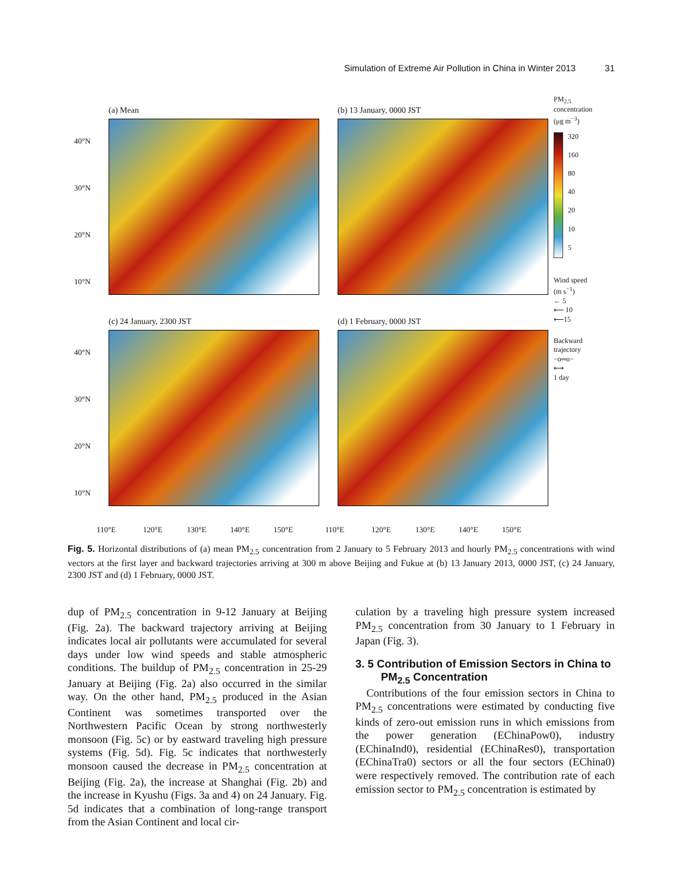Simulation of Extreme Air Pollution in China in Winter 2013 31
(a) Mean (b) 13 January, 0000 JST
(c) 24 January, 2300 JST (d) 1 February, 0000 JST
40°N
30°N
20°N
10°N
40°N
30°N
20°N
10°N
PM<sub>2.5</sub>
concentration
(μg m<sup>−3</sup>)
320
160
80
40
20
10
5
Wind speed
(m s<sup>−1</sup>)
← 5
⟵ 10
⟵15
Backward
trajectory
−o═o−
⟷
1 day
110°E 120°E 130°E 140°E 150°E 110°E 120°E 130°E 140°E 150°E
Fig. 5. Horizontal distributions of (a) mean PM<sub>2.5</sub> concentration from 2 January to 5 February 2013 and hourly PM<sub>2.5</sub> concentrations with wind vectors at the first layer and backward trajectories arriving at 300 m above Beijing and Fukue at (b) 13 January 2013, 0000 JST, (c) 24 January, 2300 JST and (d) 1 February, 0000 JST.
dup of PM<sub>2.5</sub> concentration in 9-12 January at Beijing (Fig. 2a). The backward trajectory arriving at Beijing indicates local air pollutants were accumulated for several days under low wind speeds and stable atmospheric conditions. The buildup of PM<sub>2.5</sub> concentration in 25-29 January at Beijing (Fig. 2a) also occurred in the similar way. On the other hand, PM<sub>2.5</sub> produced in the Asian Continent was sometimes transported over the Northwestern Pacific Ocean by strong northwesterly monsoon (Fig. 5c) or by eastward traveling high pressure systems (Fig. 5d). Fig. 5c indicates that northwesterly monsoon caused the decrease in PM<sub>2.5</sub> concentration at Beijing (Fig. 2a), the increase at Shanghai (Fig. 2b) and the increase in Kyushu (Figs. 3a and 4) on 24 January. Fig. 5d indicates that a combination of long-range transport from the Asian Continent and local cir-
culation by a traveling high pressure system increased PM<sub>2.5</sub> concentration from 30 January to 1 February in Japan (Fig. 3).
3. 5 Contribution of Emission Sectors in China to PM<sub>2.5</sub> Concentration
Contributions of the four emission sectors in China to PM<sub>2.5</sub> concentrations were estimated by conducting five kinds of zero-out emission runs in which emissions from the power generation (EChinaPow0), industry (EChinaInd0), residential (EChinaRes0), transportation (EChinaTra0) sectors or all the four sectors (EChina0) were respectively removed. The contribution rate of each emission sector to PM<sub>2.5</sub> concentration is estimated by